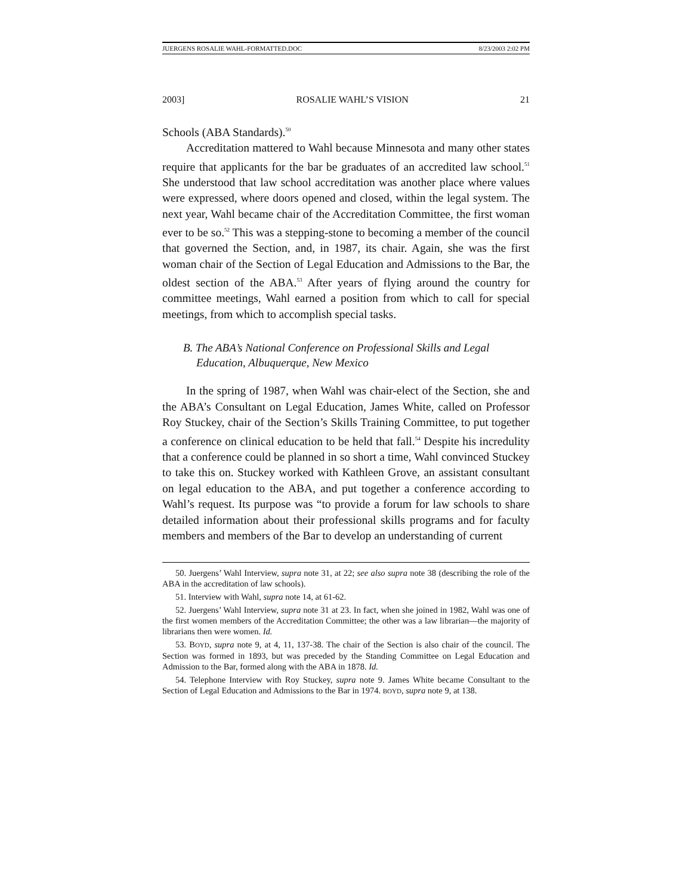JUERGENS ROSALIE WAHL-FORMATTED.DOC 8/23/2003 2:02 PM
2003] ROSALIE WAHL’S VISION 21
Schools (ABA Standards).<sup>50</sup>
Accreditation mattered to Wahl because Minnesota and many other states require that applicants for the bar be graduates of an accredited law school.<sup>51</sup> She understood that law school accreditation was another place where values were expressed, where doors opened and closed, within the legal system. The next year, Wahl became chair of the Accreditation Committee, the first woman ever to be so.<sup>52</sup> This was a stepping-stone to becoming a member of the council that governed the Section, and, in 1987, its chair. Again, she was the first woman chair of the Section of Legal Education and Admissions to the Bar, the oldest section of the ABA.<sup>53</sup> After years of flying around the country for committee meetings, Wahl earned a position from which to call for special meetings, from which to accomplish special tasks.
B. The ABA’s National Conference on Professional Skills and Legal Education, Albuquerque, New Mexico
In the spring of 1987, when Wahl was chair-elect of the Section, she and the ABA’s Consultant on Legal Education, James White, called on Professor Roy Stuckey, chair of the Section’s Skills Training Committee, to put together a conference on clinical education to be held that fall.<sup>54</sup> Despite his incredulity that a conference could be planned in so short a time, Wahl convinced Stuckey to take this on. Stuckey worked with Kathleen Grove, an assistant consultant on legal education to the ABA, and put together a conference according to Wahl’s request. Its purpose was “to provide a forum for law schools to share detailed information about their professional skills programs and for faculty members and members of the Bar to develop an understanding of current
50. Juergens’ Wahl Interview, supra note 31, at 22; see also supra note 38 (describing the role of the ABA in the accreditation of law schools).
51. Interview with Wahl, supra note 14, at 61-62.
52. Juergens’ Wahl Interview, supra note 31 at 23. In fact, when she joined in 1982, Wahl was one of the first women members of the Accreditation Committee; the other was a law librarian—the majority of librarians then were women. Id.
53. BOYD, supra note 9, at 4, 11, 137-38. The chair of the Section is also chair of the council. The Section was formed in 1893, but was preceded by the Standing Committee on Legal Education and Admission to the Bar, formed along with the ABA in 1878. Id.
54. Telephone Interview with Roy Stuckey, supra note 9. James White became Consultant to the Section of Legal Education and Admissions to the Bar in 1974. BOYD, supra note 9, at 138.